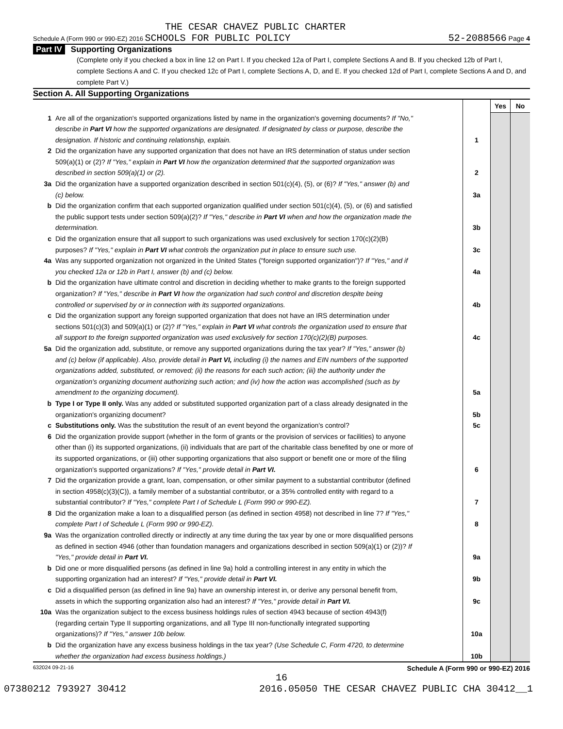THE CESAR CHAVEZ PUBLIC CHARTER
Schedule A (Form 990 or 990-EZ) 2016 SCHOOLS FOR PUBLIC POLICY
52-2088566 Page 4
Part IV Supporting Organizations
(Complete only if you checked a box in line 12 on Part I. If you checked 12a of Part I, complete Sections A and B. If you checked 12b of Part I, complete Sections A and C. If you checked 12c of Part I, complete Sections A, D, and E. If you checked 12d of Part I, complete Sections A and D, and complete Part V.)
Section A. All Supporting Organizations
| | | | Yes | No |
| 1 | Are all of the organization's supported organizations listed by name in the organization's governing documents? If "No," describe in Part VI how the supported organizations are designated. If designated by class or purpose, describe the designation. If historic and continuing relationship, explain. | 1 | | |
| 2 | Did the organization have any supported organization that does not have an IRS determination of status under section 509(a)(1) or (2)? If "Yes," explain in Part VI how the organization determined that the supported organization was described in section 509(a)(1) or (2). | 2 | | |
| 3a | Did the organization have a supported organization described in section 501(c)(4), (5), or (6)? If "Yes," answer (b) and (c) below. | 3a | | |
| b | Did the organization confirm that each supported organization qualified under section 501(c)(4), (5), or (6) and satisfied the public support tests under section 509(a)(2)? If "Yes," describe in Part VI when and how the organization made the determination. | 3b | | |
| c | Did the organization ensure that all support to such organizations was used exclusively for section 170(c)(2)(B) purposes? If "Yes," explain in Part VI what controls the organization put in place to ensure such use. | 3c | | |
| 4a | Was any supported organization not organized in the United States ("foreign supported organization")? If "Yes," and if you checked 12a or 12b in Part I, answer (b) and (c) below. | 4a | | |
| b | Did the organization have ultimate control and discretion in deciding whether to make grants to the foreign supported organization? If "Yes," describe in Part VI how the organization had such control and discretion despite being controlled or supervised by or in connection with its supported organizations. | 4b | | |
| c | Did the organization support any foreign supported organization that does not have an IRS determination under sections 501(c)(3) and 509(a)(1) or (2)? If "Yes," explain in Part VI what controls the organization used to ensure that all support to the foreign supported organization was used exclusively for section 170(c)(2)(B) purposes. | 4c | | |
| 5a | Did the organization add, substitute, or remove any supported organizations during the tax year? If "Yes," answer (b) and (c) below (if applicable). Also, provide detail in Part VI, including (i) the names and EIN numbers of the supported organizations added, substituted, or removed; (ii) the reasons for each such action; (iii) the authority under the organization's organizing document authorizing such action; and (iv) how the action was accomplished (such as by amendment to the organizing document). | 5a | | |
| b | Type I or Type II only. Was any added or substituted supported organization part of a class already designated in the organization's organizing document? | 5b | | |
| c | Substitutions only. Was the substitution the result of an event beyond the organization's control? | 5c | | |
| 6 | Did the organization provide support (whether in the form of grants or the provision of services or facilities) to anyone other than (i) its supported organizations, (ii) individuals that are part of the charitable class benefited by one or more of its supported organizations, or (iii) other supporting organizations that also support or benefit one or more of the filing organization's supported organizations? If "Yes," provide detail in Part VI. | 6 | | |
| 7 | Did the organization provide a grant, loan, compensation, or other similar payment to a substantial contributor (defined in section 4958(c)(3)(C)), a family member of a substantial contributor, or a 35% controlled entity with regard to a substantial contributor? If "Yes," complete Part I of Schedule L (Form 990 or 990-EZ). | 7 | | |
| 8 | Did the organization make a loan to a disqualified person (as defined in section 4958) not described in line 7? If "Yes," complete Part I of Schedule L (Form 990 or 990-EZ). | 8 | | |
| 9a | Was the organization controlled directly or indirectly at any time during the tax year by one or more disqualified persons as defined in section 4946 (other than foundation managers and organizations described in section 509(a)(1) or (2))? If "Yes," provide detail in Part VI. | 9a | | |
| b | Did one or more disqualified persons (as defined in line 9a) hold a controlling interest in any entity in which the supporting organization had an interest? If "Yes," provide detail in Part VI. | 9b | | |
| c | Did a disqualified person (as defined in line 9a) have an ownership interest in, or derive any personal benefit from, assets in which the supporting organization also had an interest? If "Yes," provide detail in Part VI. | 9c | | |
| 10a | Was the organization subject to the excess business holdings rules of section 4943 because of section 4943(f) (regarding certain Type II supporting organizations, and all Type III non-functionally integrated supporting organizations)? If "Yes," answer 10b below. | 10a | | |
| b | Did the organization have any excess business holdings in the tax year? (Use Schedule C, Form 4720, to determine whether the organization had excess business holdings.) | 10b | | |
632024 09-21-16 Schedule A (Form 990 or 990-EZ) 2016
16
07380212 793927 30412 2016.05050 THE CESAR CHAVEZ PUBLIC CHA 30412__1